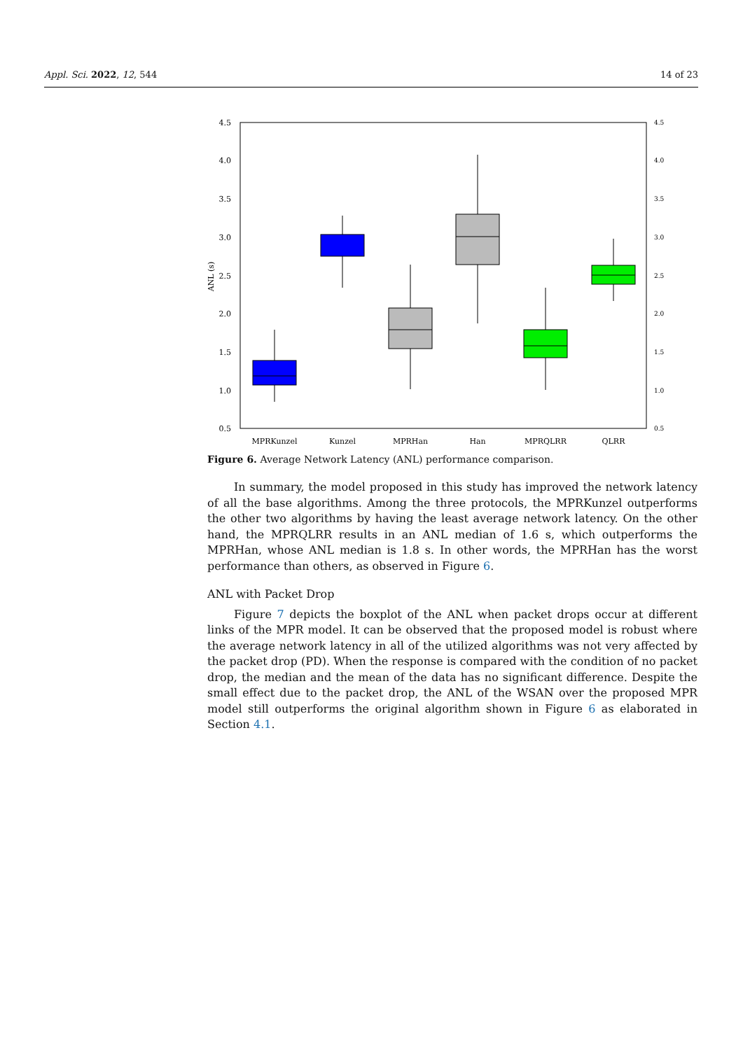Appl. Sci. 2022, 12, 544 14 of 23
4.5
4.0
3.5
3.0
2.5
2.0
1.5
1.0
0.5
4.5
4.0
3.5
3.0
2.5
2.0
1.5
1.0
0.5
ANL (s)
MPRKunzel
Kunzel
MPRHan
Han
MPRQLRR
QLRR
Figure 6. Average Network Latency (ANL) performance comparison.
In summary, the model proposed in this study has improved the network latency of all the base algorithms. Among the three protocols, the MPRKunzel outperforms the other two algorithms by having the least average network latency. On the other hand, the MPRQLRR results in an ANL median of 1.6 s, which outperforms the MPRHan, whose ANL median is 1.8 s. In other words, the MPRHan has the worst performance than others, as observed in Figure 6.
ANL with Packet Drop
Figure 7 depicts the boxplot of the ANL when packet drops occur at different links of the MPR model. It can be observed that the proposed model is robust where the average network latency in all of the utilized algorithms was not very affected by the packet drop (PD). When the response is compared with the condition of no packet drop, the median and the mean of the data has no significant difference. Despite the small effect due to the packet drop, the ANL of the WSAN over the proposed MPR model still outperforms the original algorithm shown in Figure 6 as elaborated in Section 4.1.